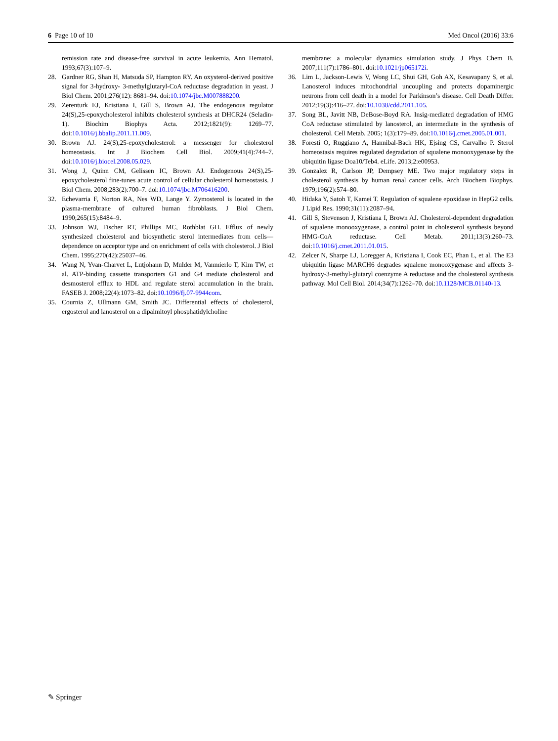6 Page 10 of 10 Med Oncol (2016) 33:6
remission rate and disease-free survival in acute leukemia. Ann Hematol. 1993;67(3):107–9.
28. Gardner RG, Shan H, Matsuda SP, Hampton RY. An oxysterol-derived positive signal for 3-hydroxy- 3-methylglutaryl-CoA reductase degradation in yeast. J Biol Chem. 2001;276(12): 8681–94. doi:10.1074/jbc.M007888200.
29. Zerenturk EJ, Kristiana I, Gill S, Brown AJ. The endogenous regulator 24(S),25-epoxycholesterol inhibits cholesterol synthesis at DHCR24 (Seladin-1). Biochim Biophys Acta. 2012;1821(9): 1269–77. doi:10.1016/j.bbalip.2011.11.009.
30. Brown AJ. 24(S),25-epoxycholesterol: a messenger for cholesterol homeostasis. Int J Biochem Cell Biol. 2009;41(4):744–7. doi:10.1016/j.biocel.2008.05.029.
31. Wong J, Quinn CM, Gelissen IC, Brown AJ. Endogenous 24(S),25-epoxycholesterol fine-tunes acute control of cellular cholesterol homeostasis. J Biol Chem. 2008;283(2):700–7. doi:10.1074/jbc.M706416200.
32. Echevarria F, Norton RA, Nes WD, Lange Y. Zymosterol is located in the plasma-membrane of cultured human fibroblasts. J Biol Chem. 1990;265(15):8484–9.
33. Johnson WJ, Fischer RT, Phillips MC, Rothblat GH. Efflux of newly synthesized cholesterol and biosynthetic sterol intermediates from cells—dependence on acceptor type and on enrichment of cells with cholesterol. J Biol Chem. 1995;270(42):25037–46.
34. Wang N, Yvan-Charvet L, Lutjohann D, Mulder M, Vanmierlo T, Kim TW, et al. ATP-binding cassette transporters G1 and G4 mediate cholesterol and desmosterol efflux to HDL and regulate sterol accumulation in the brain. FASEB J. 2008;22(4):1073–82. doi:10.1096/fj.07-9944com.
35. Cournia Z, Ullmann GM, Smith JC. Differential effects of cholesterol, ergosterol and lanosterol on a dipalmitoyl phosphatidylcholine
membrane: a molecular dynamics simulation study. J Phys Chem B. 2007;111(7):1786–801. doi:10.1021/jp065172i.
36. Lim L, Jackson-Lewis V, Wong LC, Shui GH, Goh AX, Kesavapany S, et al. Lanosterol induces mitochondrial uncoupling and protects dopaminergic neurons from cell death in a model for Parkinson’s disease. Cell Death Differ. 2012;19(3):416–27. doi:10.1038/cdd.2011.105.
37. Song BL, Javitt NB, DeBose-Boyd RA. Insig-mediated degradation of HMG CoA reductase stimulated by lanosterol, an intermediate in the synthesis of cholesterol. Cell Metab. 2005; 1(3):179–89. doi:10.1016/j.cmet.2005.01.001.
38. Foresti O, Ruggiano A, Hannibal-Bach HK, Ejsing CS, Carvalho P. Sterol homeostasis requires regulated degradation of squalene monooxygenase by the ubiquitin ligase Doa10/Teb4. eLife. 2013;2:e00953.
39. Gonzalez R, Carlson JP, Dempsey ME. Two major regulatory steps in cholesterol synthesis by human renal cancer cells. Arch Biochem Biophys. 1979;196(2):574–80.
40. Hidaka Y, Satoh T, Kamei T. Regulation of squalene epoxidase in HepG2 cells. J Lipid Res. 1990;31(11):2087–94.
41. Gill S, Stevenson J, Kristiana I, Brown AJ. Cholesterol-dependent degradation of squalene monooxygenase, a control point in cholesterol synthesis beyond HMG-CoA reductase. Cell Metab. 2011;13(3):260–73. doi:10.1016/j.cmet.2011.01.015.
42. Zelcer N, Sharpe LJ, Loregger A, Kristiana I, Cook EC, Phan L, et al. The E3 ubiquitin ligase MARCH6 degrades squalene monooxygenase and affects 3-hydroxy-3-methyl-glutaryl coenzyme A reductase and the cholesterol synthesis pathway. Mol Cell Biol. 2014;34(7):1262–70. doi:10.1128/MCB.01140-13.
✎ Springer